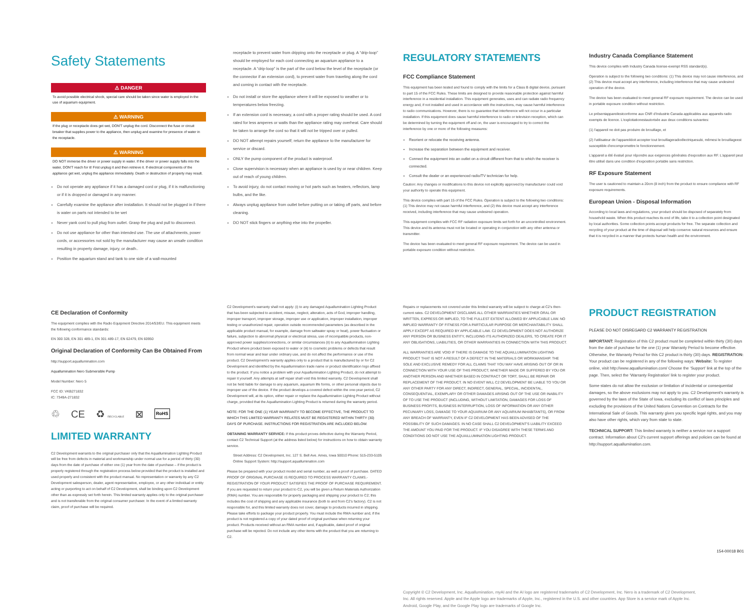Safety Statements
⚠ DANGER
To avoid possible electrical shock, special care should be taken since water is employed in the use of aquarium equipment.
⚠ WARNING
If the plug or receptacle does get wet, DON'T unplug the cord. Disconnect the fuse or circuit breaker that supplies power to the appliance, then unplug and examine for presence of water in the receptacle.
⚠ WARNING
DO NOT immerse the driver or power supply in water. If the driver or power supply falls into the water, DON'T reach for it! First unplug it and then retrieve it. If electrical components of the appliance get wet, unplug the appliance immediately. Death or destruction of property may result.
Do not operate any appliance if it has a damaged cord or plug, if it is malfunctioning or if it is dropped or damaged in any manner.
Carefully examine the appliance after installation. It should not be plugged in if there is water on parts not intended to be wet
Never yank cord to pull plug from outlet. Grasp the plug and pull to disconnect.
Do not use appliance for other than intended use. The use of attachments, power cords, or accessories not sold by the manufacturer may cause an unsafe condition resulting in property damage, injury, or death..
Position the aquarium stand and tank to one side of a wall-mounted
receptacle to prevent water from dripping onto the receptacle or plug. A “drip-loop” should be employed for each cord connecting an aquarium appliance to a receptacle. A “drip-loop” is the part of the cord below the level of the receptacle (or the connector if an extension cord), to prevent water from traveling along the cord and coming in contact with the receptacle.
Do not install or store the appliance where it will be exposed to weather or to temperatures below freezing.
If an extension cord is necessary, a cord with a proper rating should be used. A cord rated for less amperes or watts than the appliance rating may overheat. Care should be taken to arrange the cord so that it will not be tripped over or pulled.
DO NOT attempt repairs yourself; return the appliance to the manufacturer for service or discard.
ONLY the pump component of the product is waterproof.
Close supervision is necessary when an appliance is used by or near children. Keep out of reach of young children.
To avoid injury, do not contact moving or hot parts such as heaters, reflectors, lamp bulbs, and the like.
Always unplug appliance from outlet before putting on or taking off parts, and before cleaning.
DO NOT stick fingers or anything else into the propeller.
REGULATORY STATEMENTS
FCC Compliance Statement
This equipment has been tested and found to comply with the limits for a Class B digital device, pursuant to part 15 of the FCC Rules. These limits are designed to provide reasonable protection against harmful interference in a residential installation. This equipment generates, uses and can radiate radio frequency energy and, if not installed and used in accordance with the instructions, may cause harmful interference to radio communications. However, there is no guarantee that interference will not occur in a particular installation. If this equipment does cause harmful interference to radio or television reception, which can be determined by turning the equipment off and on, the user is encouraged to try to correct the interference by one or more of the following measures:
Reorient or relocate the receiving antenna.
Increase the separation between the equipment and receiver.
Connect the equipment into an outlet on a circuit different from that to which the receiver is connected.
Consult the dealer or an experienced radio/TV technician for help.
Caution: Any changes or modifications to this device not explicitly approved by manufacturer could void your authority to operate this equipment.
This device complies with part 15 of the FCC Rules. Operation is subject to the following two conditions: (1) This device may not cause harmful interference, and (2) this device must accept any interference received, including interference that may cause undesired operation.
This equipment complies with FCC RF radiation exposure limits set forth for an uncontrolled environment. This device and its antenna must not be located or operating in conjunction with any other antenna or transmitter.
The device has been evaluated to meet general RF exposure requirement. The device can be used in portable exposure condition without restriction.
Industry Canada Compliance Statement
This device complies with Industry Canada license-exempt RSS standard(s).
Operation is subject to the following two conditions: (1) This device may not cause interference, and (2) This device must accept any interference, including interference that may cause undesired operation of the device.
The device has been evaluated to meet general RF exposure requirement. The device can be used in portable exposure condition without restriction.
Le présentappareilestconforme aux CNR d'Industrie Canada applicables aux appareils radio exempts de licence. L'exploitationestautorisée aux deux conditions suivantes:
(1) l'appareil ne doit pas produire de brouillage, et
(2) l'utilisateur de l'appareildoit accepter tout brouillageradioélectriquesubi, mêmesi le brouillageest susceptible d'encompromettre le fonctionnement.
L'appareil a été évalué pour répondre aux exigences générales d'exposition aux RF. L'appareil peut être utilisé dans une condition d'exposition portable sans restriction.
RF Exposure Statement
The user is cautioned to maintain a 20cm (8 inch) from the product to ensure compliance with RF exposure requirements.
European Union - Disposal Information
According to local laws and regulations, your product should be disposed of separately from household waste. When this product reaches its end of life, take it to a collection point designated by local authorities. Some collection points accept products for free. The separate collection and recycling of your product at the time of disposal will help conserve natural resources and ensure that it is recycled in a manner that protects human health and the environment.
CE Declaration of Conformity
The equipment complies with the Radio Equipment Directive 2014/53/EU. This equipment meets the following conformance standards:
EN 300 328, EN 301 489-1, EN 301 489-17, EN 62479, EN 60950
Original Declaration of Conformity Can Be Obtained From
http://support.aquallumination.com
Aquallumination Nero Submersible Pump
Model Number: Nero 5
FCC ID: VKB271832
IC: 7349A-271832
♲ CE ♻ RECYCLABLE ⊠ RoHS
LIMITED WARRANTY
C2 Development warrants to the original purchaser only that the Aquallumination Lighting Product will be free from defects in material and workmanship under normal use for a period of thirty (30) days from the date of purchase of either one (1) year from the date of purchase – if the product is properly registered through the registration process below provided that the product is installed and used properly and consistent with the product manual. No representation or warranty by any C2 Development salesperson, dealer, agent representative, employee, or any other individual or entity acting or purporting to act on behalf of C2 Development, shall be binding upon C2 Development other than as expressly set forth herein. This limited warranty applies only to the original purchaser and is not transferable from the original consumer purchaser. In the event of a limited warranty claim, proof of purchase will be required.
C2 Development's warranty shall not apply: (i) to any damaged Aquallumination Lighting Product that has been subjected to accident, misuse, neglect, alteration, acts of God, improper handling, improper transport, improper storage, improper use or application, improper installation, improper testing or unauthorized repair, operation outside recommended parameters (as described in the applicable product manual, for example, damage from saltwater spray or heat), power fluctuation or failure, subjection to abnormal physical or electrical stress, use of incompatible products, non-approved power supplies/connections, or similar circumstances (ii) to any Aquallumination Lighting Product where product been exposed to water or (iii) to cosmetic problems or defects that result from normal wear and tear under ordinary use, and do not affect the performance or use of the product. C2 Development's warranty applies only to a product that is manufactured by or for C2 Development and identified by the Aquallumination trade name or product identification logo affixed to the product. If you notice a problem with your Aquallumination Lighting Product, do not attempt to repair it yourself. Any attempts at self repair shall void this limited warranty. C2 Development shall not be held liable for damage to any aquarium, aquarium life forms, or other personal objects due to improper use of the device. If the product develops a covered defect within the one-year period, C2 Development will, at its option, either repair or replace the Aquallumination Lighting Product without charge, provided that the Aquallumination Lighting Product is returned during the warranty period.
NOTE: FOR THE ONE (1) YEAR WARRANTY TO BECOME EFFECTIVE, THE PRODUCT TO WHICH THIS LIMITED WARRANTY RELATES MUST BE REGISTERED WITHIN THIRTY (30) DAYS OF PURCHASE. INSTRUCTIONS FOR REGISTRATION ARE INCLUDED BELOW.
OBTAINING WARRANTY SERVICE: If this product proves defective during the Warranty Period, contact C2 Technical Support (at the address listed below) for instructions on how to obtain warranty service.
Street Address: C2 Development, Inc. 127 S. Bell Ave. Ames, Iowa 50010 Phone: 515-233-5105
Online Support System: http://support.aquallumination.com
Please be prepared with your product model and serial number, as well a proof of purchase. DATED PROOF OF ORIGINAL PURCHASE IS REQUIRED TO PROCESS WARRANTY CLAIMS.- REGISTRATION OF YOUR PRODUCT SATISFIES THE PROOF OF PURCHASE REQUIREMENT. If you are requested to return your product to C2, you will be given a Return Materials Authorization (RMA) number. You are responsible for properly packaging and shipping your product to C2; this includes the cost of shipping and any applicable insurance (both to and from C2's factory). C2 is not responsible for, and this limited warranty does not cover, damage to products incurred in shipping. Please take efforts to package your product properly. You must include the RMA number and, if the product is not registered a copy of your dated proof of original purchase when returning your product. Products received without an RMA number and, if applicable, dated proof of original purchase will be rejected. Do not include any other items with the product that you are returning to C2.
Repairs or replacements not covered under this limited warranty will be subject to charge at C2's then-current rates. C2 DEVELOPMENT DISCLAIMS ALL OTHER WARRANTIES WHETHER ORAL OR WRITTEN, EXPRESS OR IMPLIED, TO THE FULLEST EXTENT ALLOWED BY APPLICABLE LAW. NO IMPLIED WARRANTY OF FITNESS FOR A PARTICULAR PURPOSE OR MERCHANTABILITY SHALL APPLY EXCEPT AS REQUIRED BY APPLICABLE LAW. C2 DEVELOPMENT DOES NOT AUTHORIZE ANY PERSON OR BUSINESS ENTITY, INCLUDING ITS AUTHORIZED DEALERS, TO CREATE FOR IT ANY OBLIGATIONS, LIABILITIES, OR OTHER WARRANTIES IN CONNECTION WITH THIS PRODUCT.
ALL WARRANTIES ARE VOID IF THERE IS DAMAGE TO THE AQUAILLUMINATION LIGHTING PRODUCT THAT IS NOT A RESULT OF A DEFECT IN THE MATERIALS OR WORKMANSHIP. THE SOLE AND EXCLUSIVE REMEDY FOR ALL CLAIMS THAT YOU MAY HAVE ARISING OUT OF OR IN CONNECTION WITH YOUR USE OF THIS PRODUCT, WHETHER MADE OR SUFFERED BY YOU OR ANOTHER PERSON AND WHETHER BASED IN CONTRACT OR TORT, SHALL BE REPAIR OR REPLACEMENT OF THE PRODUCT. IN NO EVENT WILL C2 DEVELOPMENT BE LIABLE TO YOU OR ANY OTHER PARTY FOR ANY DIRECT, INDIRECT, GENERAL, SPECIAL, INCIDENTAL, CONSEQUENTIAL, EXEMPLARY OR OTHER DAMAGES ARISING OUT OF THE USE OR INABILITY OF TO USE THE PRODUCT (INCLUDING, WITHOUT LIMITATION, DAMAGES FOR LOSS OF BUSINESS PROFITS, BUSINESS INTERRUPTION, LOSS OF INFORMATION OR ANY OTHER PECUNIARY LOSS, DAMAGE TO YOUR AQUARIUM OR ANY AQUARIUM INHABITANTS), OR FROM ANY BREACH OF WARRANTY, EVEN IF C2 DEVELOPMENT HAS BEEN ADVISED OF THE POSSIBILITY OF SUCH DAMAGES. IN NO CASE SHALL C2 DEVELOPMENT'S LIABILITY EXCEED THE AMOUNT YOU PAID FOR THE PRODUCT. IF YOU DISAGREE WITH THESE TERMS AND CONDITIONS DO NOT USE THE AQUAILLUMINATION LIGHTING PRODUCT.
Copyright © C2 Development, Inc. Aquallumination, myAI and the AI logo are registered trademarks of C2 Development, Inc. Nero is a trademark of C2 Development, Inc. All rights reserved. Apple and the Apple logo are trademarks of Apple, Inc., registered in the U.S. and other countries. App Store is a service mark of Apple Inc. Android, Google Play, and the Google Play logo are trademarks of Google Inc.
PRODUCT REGISTRATION
PLEASE DO NOT DISREGARD C2 WARRANTY REGISTRATION
IMPORTANT: Registration of this C2 product must be completed within thirty (30) days from the date of purchase for the one (1) year Warranty Period to become effective. Otherwise, the Warranty Period for this C2 product is thirty (30) days. REGISTRATION: Your product can be registered in any of the following ways: Website: To register online, visit http://www.aquallumination.com/ Choose the ‘Support’ link at the top of the page. Then, select the ‘Warranty Registration’ link to register your product.
Some states do not allow the exclusion or limitation of incidental or consequential damages, so the above exclusions may not apply to you. C2 Development's warranty is governed by the laws of the State of Iowa, excluding its conflict of laws principles and excluding the provisions of the United Nations Convention on Contracts for the International Sale of Goods. This warranty gives you specific legal rights, and you may also have other rights, which vary from state to state.
TECHNICAL SUPPORT: This limited warranty is neither a service nor a support contract. Information about C2's current support offerings and policies can be found at http://support.aquallumination.com.
154-00018 B01